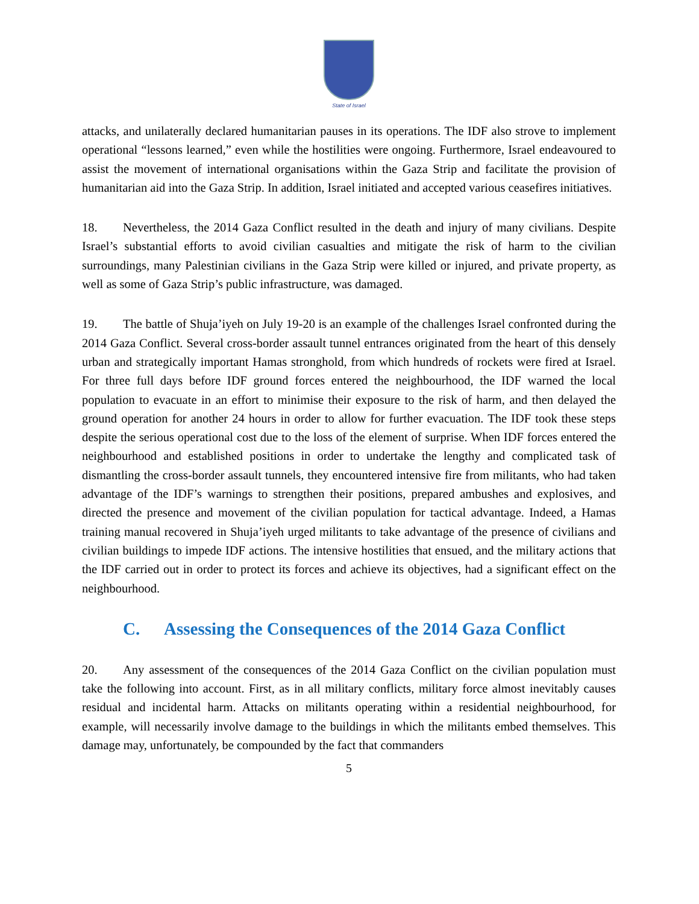State of Israel
attacks, and unilaterally declared humanitarian pauses in its operations. The IDF also strove to implement operational “lessons learned,” even while the hostilities were ongoing. Furthermore, Israel endeavoured to assist the movement of international organisations within the Gaza Strip and facilitate the provision of humanitarian aid into the Gaza Strip. In addition, Israel initiated and accepted various ceasefires initiatives.
18. Nevertheless, the 2014 Gaza Conflict resulted in the death and injury of many civilians. Despite Israel’s substantial efforts to avoid civilian casualties and mitigate the risk of harm to the civilian surroundings, many Palestinian civilians in the Gaza Strip were killed or injured, and private property, as well as some of Gaza Strip’s public infrastructure, was damaged.
19. The battle of Shuja’iyeh on July 19-20 is an example of the challenges Israel confronted during the 2014 Gaza Conflict. Several cross-border assault tunnel entrances originated from the heart of this densely urban and strategically important Hamas stronghold, from which hundreds of rockets were fired at Israel. For three full days before IDF ground forces entered the neighbourhood, the IDF warned the local population to evacuate in an effort to minimise their exposure to the risk of harm, and then delayed the ground operation for another 24 hours in order to allow for further evacuation. The IDF took these steps despite the serious operational cost due to the loss of the element of surprise. When IDF forces entered the neighbourhood and established positions in order to undertake the lengthy and complicated task of dismantling the cross-border assault tunnels, they encountered intensive fire from militants, who had taken advantage of the IDF’s warnings to strengthen their positions, prepared ambushes and explosives, and directed the presence and movement of the civilian population for tactical advantage. Indeed, a Hamas training manual recovered in Shuja’iyeh urged militants to take advantage of the presence of civilians and civilian buildings to impede IDF actions. The intensive hostilities that ensued, and the military actions that the IDF carried out in order to protect its forces and achieve its objectives, had a significant effect on the neighbourhood.
C. Assessing the Consequences of the 2014 Gaza Conflict
20. Any assessment of the consequences of the 2014 Gaza Conflict on the civilian population must take the following into account. First, as in all military conflicts, military force almost inevitably causes residual and incidental harm. Attacks on militants operating within a residential neighbourhood, for example, will necessarily involve damage to the buildings in which the militants embed themselves. This damage may, unfortunately, be compounded by the fact that commanders
5